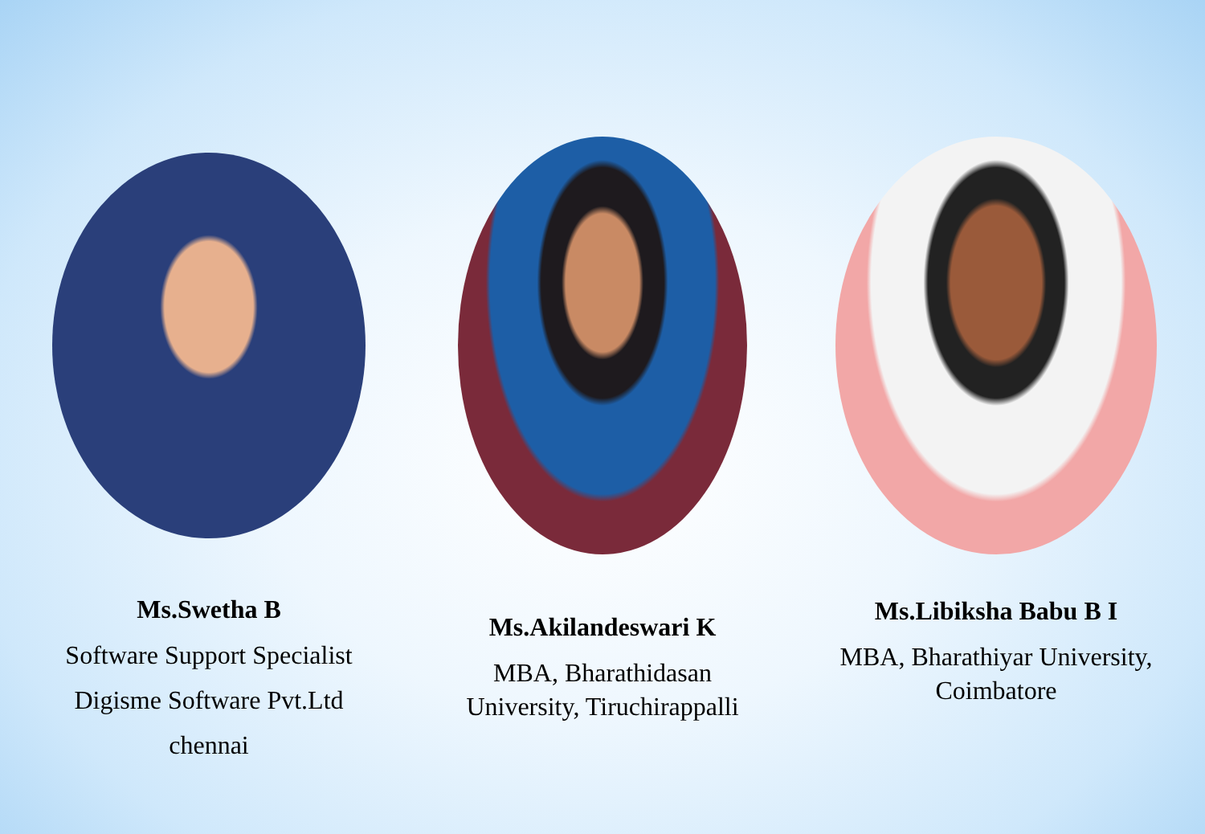Ms.Swetha B
Software Support Specialist
Digisme Software Pvt.Ltd
chennai
Ms.Akilandeswari K
MBA, Bharathidasan
University, Tiruchirappalli
Ms.Libiksha Babu B I
MBA, Bharathiyar University,
Coimbatore